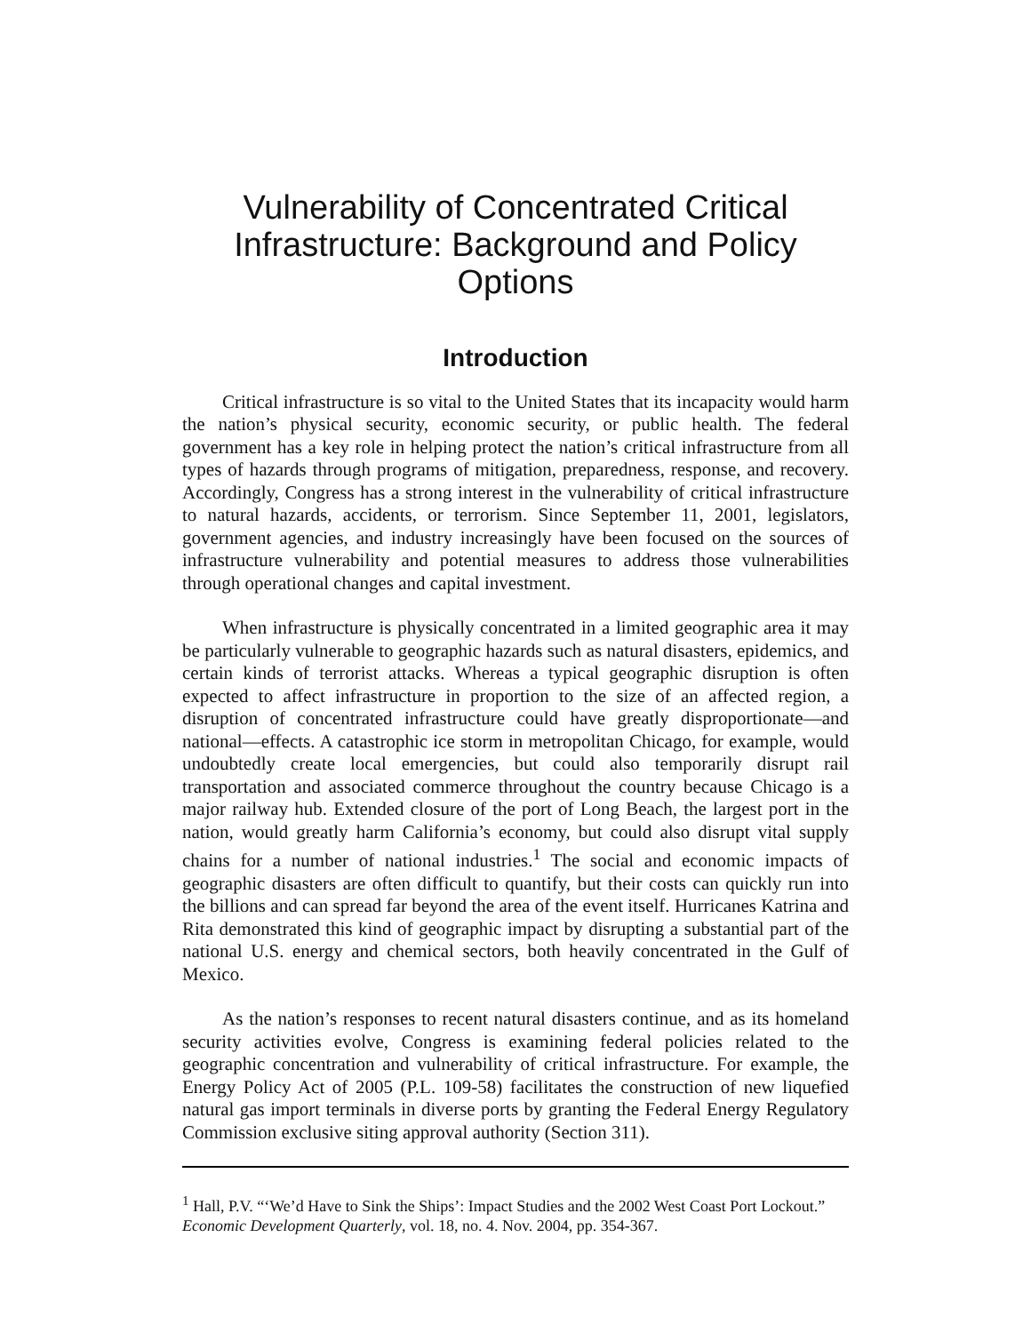Vulnerability of Concentrated Critical Infrastructure: Background and Policy Options
Introduction
Critical infrastructure is so vital to the United States that its incapacity would harm the nation’s physical security, economic security, or public health. The federal government has a key role in helping protect the nation’s critical infrastructure from all types of hazards through programs of mitigation, preparedness, response, and recovery. Accordingly, Congress has a strong interest in the vulnerability of critical infrastructure to natural hazards, accidents, or terrorism. Since September 11, 2001, legislators, government agencies, and industry increasingly have been focused on the sources of infrastructure vulnerability and potential measures to address those vulnerabilities through operational changes and capital investment.
When infrastructure is physically concentrated in a limited geographic area it may be particularly vulnerable to geographic hazards such as natural disasters, epidemics, and certain kinds of terrorist attacks. Whereas a typical geographic disruption is often expected to affect infrastructure in proportion to the size of an affected region, a disruption of concentrated infrastructure could have greatly disproportionate—and national—effects. A catastrophic ice storm in metropolitan Chicago, for example, would undoubtedly create local emergencies, but could also temporarily disrupt rail transportation and associated commerce throughout the country because Chicago is a major railway hub. Extended closure of the port of Long Beach, the largest port in the nation, would greatly harm California’s economy, but could also disrupt vital supply chains for a number of national industries.<sup>1</sup> The social and economic impacts of geographic disasters are often difficult to quantify, but their costs can quickly run into the billions and can spread far beyond the area of the event itself. Hurricanes Katrina and Rita demonstrated this kind of geographic impact by disrupting a substantial part of the national U.S. energy and chemical sectors, both heavily concentrated in the Gulf of Mexico.
As the nation’s responses to recent natural disasters continue, and as its homeland security activities evolve, Congress is examining federal policies related to the geographic concentration and vulnerability of critical infrastructure. For example, the Energy Policy Act of 2005 (P.L. 109-58) facilitates the construction of new liquefied natural gas import terminals in diverse ports by granting the Federal Energy Regulatory Commission exclusive siting approval authority (Section 311).
<sup>1</sup> Hall, P.V. “‘We’d Have to Sink the Ships’: Impact Studies and the 2002 West Coast Port Lockout.” Economic Development Quarterly, vol. 18, no. 4. Nov. 2004, pp. 354-367.